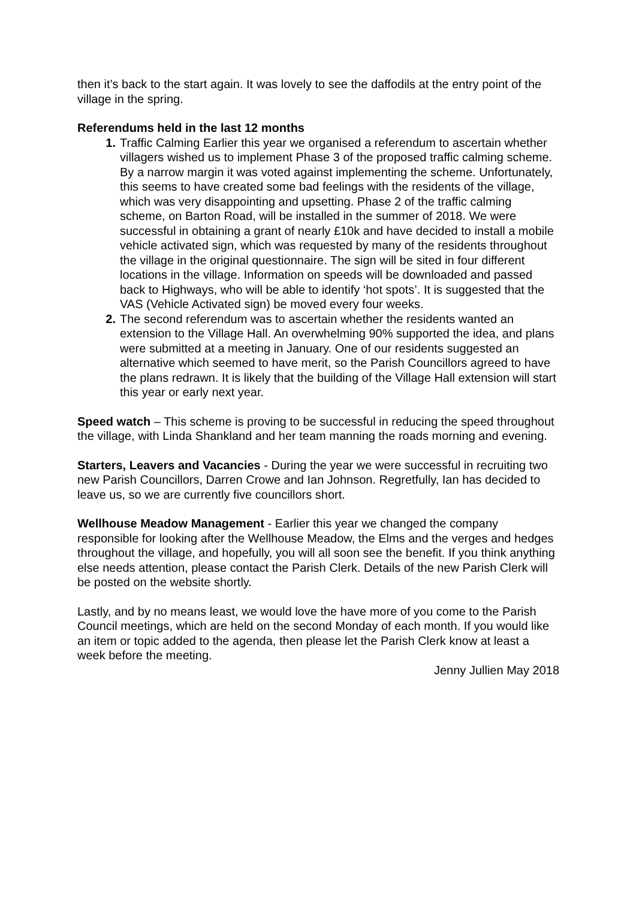then it’s back to the start again. It was lovely to see the daffodils at the entry point of the village in the spring.
Referendums held in the last 12 months
1. Traffic Calming Earlier this year we organised a referendum to ascertain whether villagers wished us to implement Phase 3 of the proposed traffic calming scheme. By a narrow margin it was voted against implementing the scheme. Unfortunately, this seems to have created some bad feelings with the residents of the village, which was very disappointing and upsetting. Phase 2 of the traffic calming scheme, on Barton Road, will be installed in the summer of 2018. We were successful in obtaining a grant of nearly £10k and have decided to install a mobile vehicle activated sign, which was requested by many of the residents throughout the village in the original questionnaire. The sign will be sited in four different locations in the village. Information on speeds will be downloaded and passed back to Highways, who will be able to identify ‘hot spots’. It is suggested that the VAS (Vehicle Activated sign) be moved every four weeks.
2. The second referendum was to ascertain whether the residents wanted an extension to the Village Hall. An overwhelming 90% supported the idea, and plans were submitted at a meeting in January. One of our residents suggested an alternative which seemed to have merit, so the Parish Councillors agreed to have the plans redrawn. It is likely that the building of the Village Hall extension will start this year or early next year.
Speed watch – This scheme is proving to be successful in reducing the speed throughout the village, with Linda Shankland and her team manning the roads morning and evening.
Starters, Leavers and Vacancies - During the year we were successful in recruiting two new Parish Councillors, Darren Crowe and Ian Johnson. Regretfully, Ian has decided to leave us, so we are currently five councillors short.
Wellhouse Meadow Management - Earlier this year we changed the company responsible for looking after the Wellhouse Meadow, the Elms and the verges and hedges throughout the village, and hopefully, you will all soon see the benefit. If you think anything else needs attention, please contact the Parish Clerk. Details of the new Parish Clerk will be posted on the website shortly.
Lastly, and by no means least, we would love the have more of you come to the Parish Council meetings, which are held on the second Monday of each month. If you would like an item or topic added to the agenda, then please let the Parish Clerk know at least a week before the meeting.
Jenny Jullien May 2018